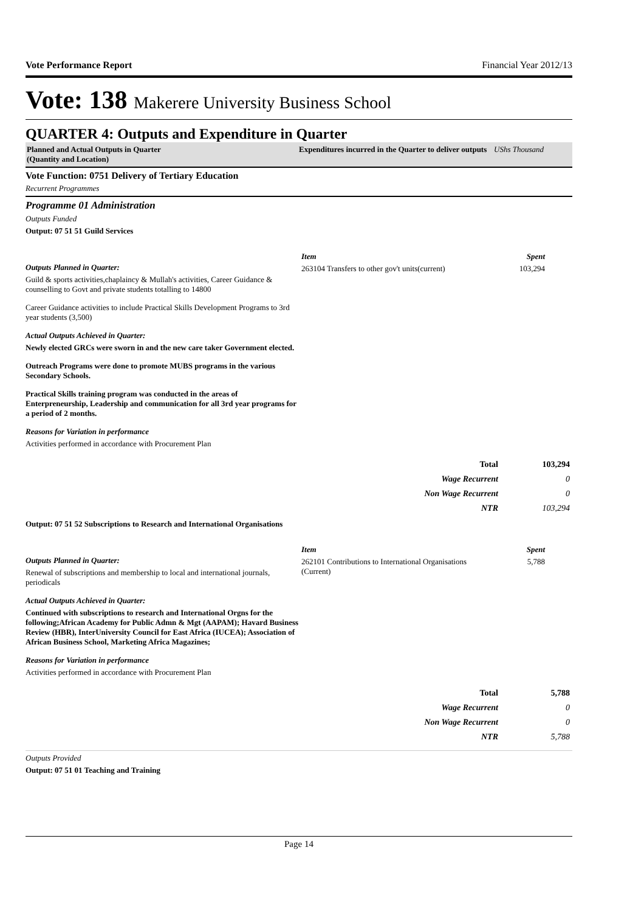Vote Performance Report Financial Year 2012/13
Vote: 138 Makerere University Business School
QUARTER 4: Outputs and Expenditure in Quarter
Planned and Actual Outputs in Quarter
(Quantity and Location)
Expenditures incurred in the Quarter to deliver outputs UShs Thousand
Vote Function: 0751 Delivery of Tertiary Education
Recurrent Programmes
Programme 01 Administration
Outputs Funded
Output: 07 51 51 Guild Services
Outputs Planned in Quarter:
Guild & sports activities,chaplaincy & Mullah's activities, Career Guidance & counselling to Govt and private students totalling to 14800
Career Guidance activities to include Practical Skills Development Programs to 3rd year students (3,500)
Actual Outputs Achieved in Quarter:
Newly elected GRCs were sworn in and the new care taker Government elected.
Outreach Programs were done to promote MUBS programs in the various Secondary Schools.
Practical Skills training program was conducted in the areas of Enterpreneurship, Leadership and communication for all 3rd year programs for a period of 2 months.
Reasons for Variation in performance
Activities performed in accordance with Procurement Plan
| Item | Spent |
| 263104 Transfers to other gov't units(current) | 103,294 |
| Total | 103,294 |
| Wage Recurrent | 0 |
| Non Wage Recurrent | 0 |
| NTR | 103,294 |
Output: 07 51 52 Subscriptions to Research and International Organisations
Outputs Planned in Quarter:
Renewal of subscriptions and membership to local and international journals, periodicals
Actual Outputs Achieved in Quarter:
Continued with subscriptions to research and International Orgns for the following;African Academy for Public Admn & Mgt (AAPAM); Havard Business Review (HBR), InterUniversity Council for East Africa (IUCEA); Association of African Business School, Marketing Africa Magazines;
Reasons for Variation in performance
Activities performed in accordance with Procurement Plan
| Item | Spent |
| 262101 Contributions to International Organisations (Current) | 5,788 |
| Total | 5,788 |
| Wage Recurrent | 0 |
| Non Wage Recurrent | 0 |
| NTR | 5,788 |
Outputs Provided
Output: 07 51 01 Teaching and Training
Page 14